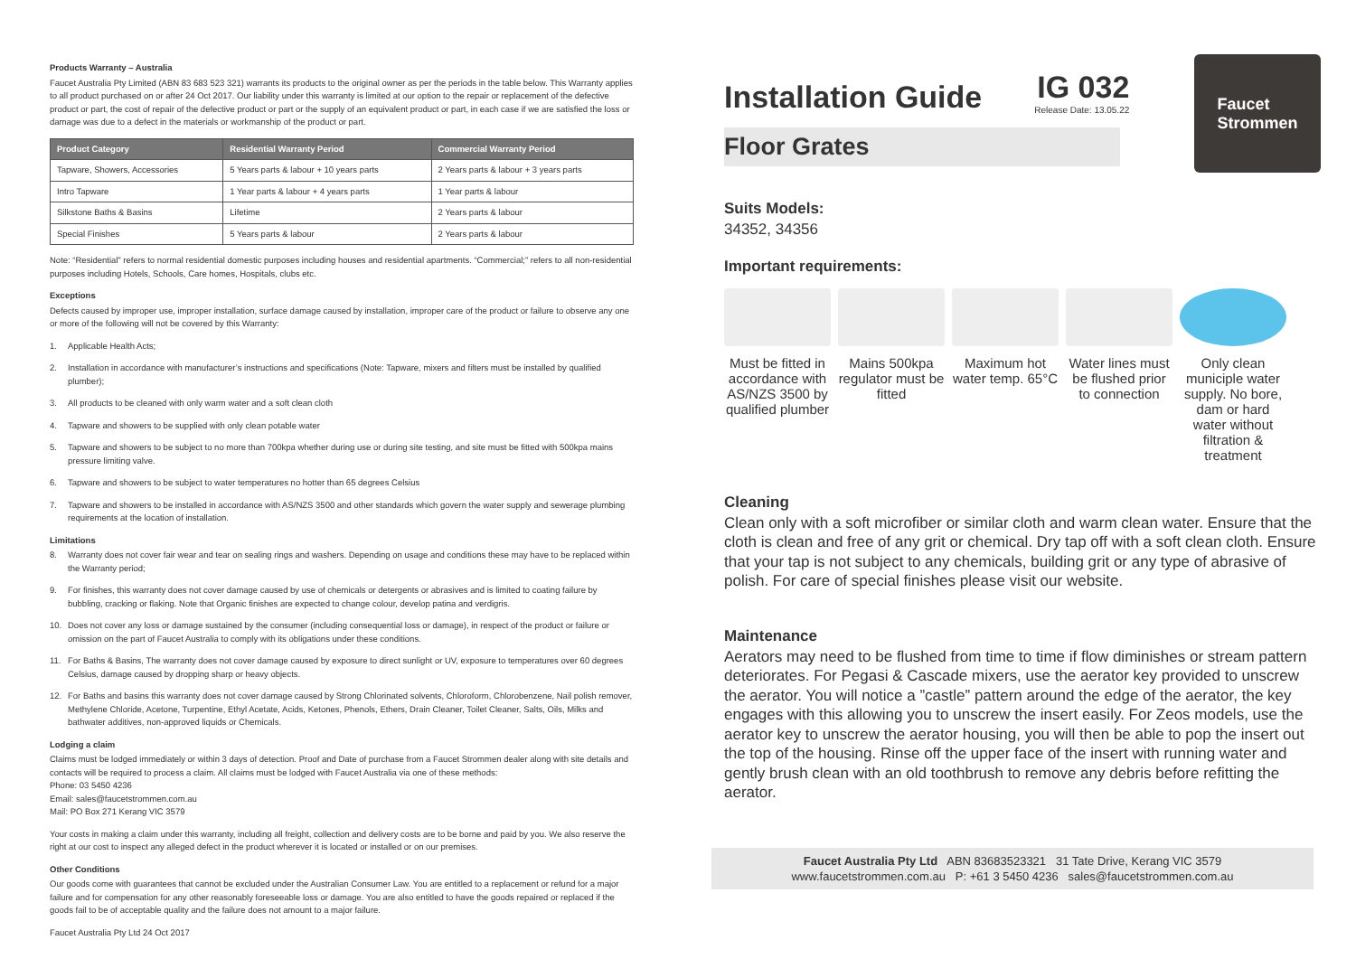Products Warranty – Australia
Faucet Australia Pty Limited (ABN 83 683 523 321) warrants its products to the original owner as per the periods in the table below. This Warranty applies to all product purchased on or after 24 Oct 2017. Our liability under this warranty is limited at our option to the repair or replacement of the defective product or part, the cost of repair of the defective product or part or the supply of an equivalent product or part, in each case if we are satisfied the loss or damage was due to a defect in the materials or workmanship of the product or part.
| Product Category | Residential Warranty Period | Commercial Warranty Period |
| --- | --- | --- |
| Tapware, Showers, Accessories | 5 Years parts & labour + 10 years parts | 2 Years parts & labour + 3 years parts |
| Intro Tapware | 1 Year parts & labour + 4 years parts | 1 Year parts & labour |
| Silkstone Baths & Basins | Lifetime | 2 Years parts & labour |
| Special Finishes | 5 Years parts & labour | 2 Years parts & labour |
Note: “Residential” refers to normal residential domestic purposes including houses and residential apartments. “Commercial;” refers to all non-residential purposes including Hotels, Schools, Care homes, Hospitals, clubs etc.
Exceptions
Defects caused by improper use, improper installation, surface damage caused by installation, improper care of the product or failure to observe any one or more of the following will not be covered by this Warranty:
1. Applicable Health Acts;
2. Installation in accordance with manufacturer’s instructions and specifications (Note: Tapware, mixers and filters must be installed by qualified plumber);
3. All products to be cleaned with only warm water and a soft clean cloth
4. Tapware and showers to be supplied with only clean potable water
5. Tapware and showers to be subject to no more than 700kpa whether during use or during site testing, and site must be fitted with 500kpa mains pressure limiting valve.
6. Tapware and showers to be subject to water temperatures no hotter than 65 degrees Celsius
7. Tapware and showers to be installed in accordance with AS/NZS 3500 and other standards which govern the water supply and sewerage plumbing requirements at the location of installation.
Limitations
8. Warranty does not cover fair wear and tear on sealing rings and washers. Depending on usage and conditions these may have to be replaced within the Warranty period;
9. For finishes, this warranty does not cover damage caused by use of chemicals or detergents or abrasives and is limited to coating failure by bubbling, cracking or flaking. Note that Organic finishes are expected to change colour, develop patina and verdigris.
10. Does not cover any loss or damage sustained by the consumer (including consequential loss or damage), in respect of the product or failure or omission on the part of Faucet Australia to comply with its obligations under these conditions.
11. For Baths & Basins, The warranty does not cover damage caused by exposure to direct sunlight or UV, exposure to temperatures over 60 degrees Celsius, damage caused by dropping sharp or heavy objects.
12. For Baths and basins this warranty does not cover damage caused by Strong Chlorinated solvents, Chloroform, Chlorobenzene, Nail polish remover, Methylene Chloride, Acetone, Turpentine, Ethyl Acetate, Acids, Ketones, Phenols, Ethers, Drain Cleaner, Toilet Cleaner, Salts, Oils, Milks and bathwater additives, non-approved liquids or Chemicals.
Lodging a claim
Claims must be lodged immediately or within 3 days of detection. Proof and Date of purchase from a Faucet Strommen dealer along with site details and contacts will be required to process a claim. All claims must be lodged with Faucet Australia via one of these methods:
Phone: 03 5450 4236
Email: sales@faucetstrommen.com.au
Mail: PO Box 271 Kerang VIC 3579
Your costs in making a claim under this warranty, including all freight, collection and delivery costs are to be borne and paid by you. We also reserve the right at our cost to inspect any alleged defect in the product wherever it is located or installed or on our premises.
Other Conditions
Our goods come with guarantees that cannot be excluded under the Australian Consumer Law. You are entitled to a replacement or refund for a major failure and for compensation for any other reasonably foreseeable loss or damage. You are also entitled to have the goods repaired or replaced if the goods fail to be of acceptable quality and the failure does not amount to a major failure.
Faucet Australia Pty Ltd 24 Oct 2017
Installation Guide
IG 032
Release Date: 13.05.22
Floor Grates
Faucet
Strommen
Suits Models:
34352, 34356
Important requirements:
Must be fitted in accordance with AS/NZS 3500 by qualified plumber
Mains 500kpa regulator must be fitted
Maximum hot water temp. 65°C
Water lines must be flushed prior to connection
Only clean municiple water supply. No bore, dam or hard water without filtration & treatment
Cleaning
Clean only with a soft microfiber or similar cloth and warm clean water. Ensure that the cloth is clean and free of any grit or chemical. Dry tap off with a soft clean cloth. Ensure that your tap is not subject to any chemicals, building grit or any type of abrasive of polish. For care of special finishes please visit our website.
Maintenance
Aerators may need to be flushed from time to time if flow diminishes or stream pattern deteriorates. For Pegasi & Cascade mixers, use the aerator key provided to unscrew the aerator. You will notice a ”castle” pattern around the edge of the aerator, the key engages with this allowing you to unscrew the insert easily. For Zeos models, use the aerator key to unscrew the aerator housing, you will then be able to pop the insert out the top of the housing. Rinse off the upper face of the insert with running water and gently brush clean with an old toothbrush to remove any debris before refitting the aerator.
Faucet Australia Pty Ltd ABN 83683523321 31 Tate Drive, Kerang VIC 3579
www.faucetstrommen.com.au P: +61 3 5450 4236 sales@faucetstrommen.com.au